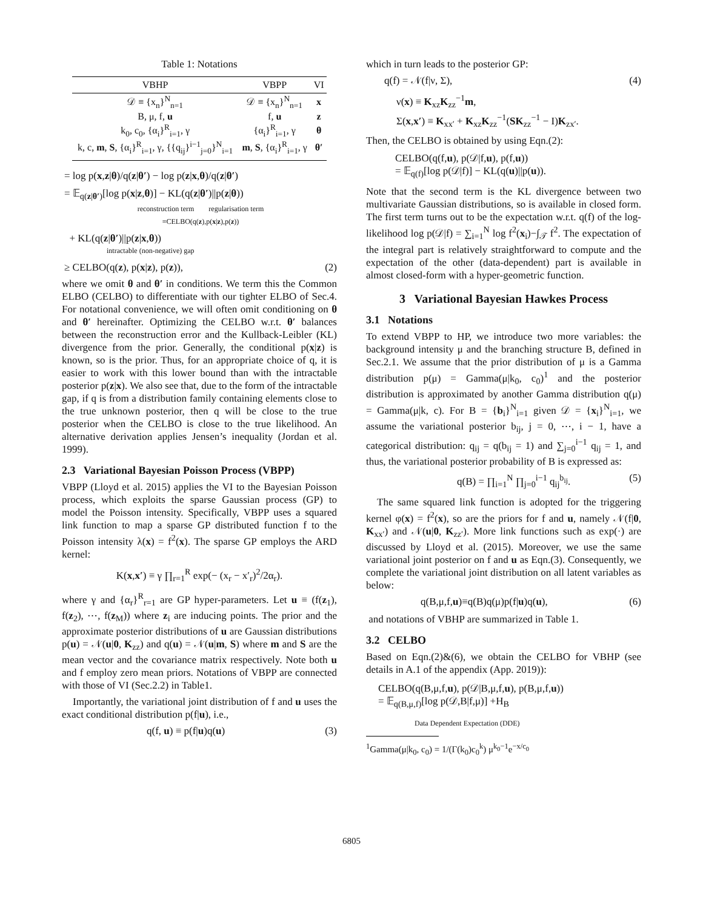Table 1: Notations
| VBHP | VBPP | VI |
| --- | --- | --- |
| 𝒟 ≡ {x<sub>n</sub>}<sup>N</sup><sub>n=1</sub> | 𝒟 ≡ {x<sub>n</sub>}<sup>N</sup><sub>n=1</sub> | x |
| B, μ, f, u | f, u | z |
| k<sub>0</sub>, c<sub>0</sub>, {α<sub>i</sub>}<sup>R</sup><sub>i=1</sub>, γ | {α<sub>i</sub>}<sup>R</sup><sub>i=1</sub>, γ | θ |
| k, c, m , S , {α<sub>i</sub>}<sup>R</sup><sub>i=1</sub>, γ, {{q<sub>ij</sub>}<sup>i−1</sup><sub>j=0</sub>}<sup>N</sup><sub>i=1</sub> | m , S , {α<sub>i</sub>}<sup>R</sup><sub>i=1</sub>, γ | θ′ |
= log p(x,z|θ)/q(z|θ′) − log p(z|x,θ)/q(z|θ′)
= 𝔼<sub>q(z|θ′)</sub>[log p(x|z,θ)] − KL(q(z|θ′)||p(z|θ))
reconstruction term regularisation term
≡CELBO(q(z),p(x|z),p(z))
+ KL(q(z|θ′)||p(z|x,θ))
intractable (non-negative) gap
≥ CELBO(q(z), p(x|z), p(z)), (2)
where we omit θ and θ′ in conditions. We term this the Common ELBO (CELBO) to differentiate with our tighter ELBO of Sec.4. For notational convenience, we will often omit conditioning on θ and θ′ hereinafter. Optimizing the CELBO w.r.t. θ′ balances between the reconstruction error and the Kullback-Leibler (KL) divergence from the prior. Generally, the conditional p(x|z) is known, so is the prior. Thus, for an appropriate choice of q, it is easier to work with this lower bound than with the intractable posterior p(z|x). We also see that, due to the form of the intractable gap, if q is from a distribution family containing elements close to the true unknown posterior, then q will be close to the true posterior when the CELBO is close to the true likelihood. An alternative derivation applies Jensen’s inequality (Jordan et al. 1999).
2.3 Variational Bayesian Poisson Process (VBPP)
VBPP (Lloyd et al. 2015) applies the VI to the Bayesian Poisson process, which exploits the sparse Gaussian process (GP) to model the Poisson intensity. Specifically, VBPP uses a squared link function to map a sparse GP distributed function f to the Poisson intensity λ(x) = f<sup>2</sup>(x). The sparse GP employs the ARD kernel:
K(x,x′) ≡ γ ∏<sub>r=1</sub><sup>R</sup> exp(− (x<sub>r</sub> − x′<sub>r</sub>)<sup>2</sup>/2α<sub>r</sub>).
where γ and {α<sub>r</sub>}<sup>R</sup><sub>r=1</sub> are GP hyper-parameters. Let u ≡ (f(z<sub>1</sub>), f(z<sub>2</sub>), ⋯, f(z<sub>M</sub>)) where z<sub>i</sub> are inducing points. The prior and the approximate posterior distributions of u are Gaussian distributions p(u) = 𝒩(u|0, K<sub>zz</sub>) and q(u) = 𝒩(u|m, S) where m and S are the mean vector and the covariance matrix respectively. Note both u and f employ zero mean priors. Notations of VBPP are connected with those of VI (Sec.2.2) in Table1.
Importantly, the variational joint distribution of f and u uses the exact conditional distribution p(f|u), i.e.,
q(f, u) ≡ p(f|u)q(u) (3)
which in turn leads to the posterior GP:
q(f) = 𝒩(f|ν, Σ), (4)
ν(x) ≡ K<sub>xz</sub>K<sub>zz</sub><sup>−1</sup>m,
Σ(x,x′) ≡ K<sub>xx′</sub> + K<sub>xz</sub>K<sub>zz</sub><sup>−1</sup>(SK<sub>zz</sub><sup>−1</sup> − I)K<sub>zx′</sub>.
Then, the CELBO is obtained by using Eqn.(2):
CELBO(q(f,u), p(𝒟|f,u), p(f,u))
= 𝔼<sub>q(f)</sub>[log p(𝒟|f)] − KL(q(u)||p(u)).
Note that the second term is the KL divergence between two multivariate Gaussian distributions, so is available in closed form. The first term turns out to be the expectation w.r.t. q(f) of the log-likelihood log p(𝒟|f) = ∑<sub>i=1</sub><sup>N</sup> log f<sup>2</sup>(x<sub>i</sub>)−∫<sub>𝒯</sub> f<sup>2</sup>. The expectation of the integral part is relatively straightforward to compute and the expectation of the other (data-dependent) part is available in almost closed-form with a hyper-geometric function.
3 Variational Bayesian Hawkes Process
3.1 Notations
To extend VBPP to HP, we introduce two more variables: the background intensity μ and the branching structure B, defined in Sec.2.1. We assume that the prior distribution of μ is a Gamma distribution p(μ) = Gamma(μ|k<sub>0</sub>, c<sub>0</sub>)<sup>1</sup> and the posterior distribution is approximated by another Gamma distribution q(μ) = Gamma(μ|k, c). For B = {b<sub>i</sub>}<sup>N</sup><sub>i=1</sub> given 𝒟 = {x<sub>i</sub>}<sup>N</sup><sub>i=1</sub>, we assume the variational posterior b<sub>ij</sub>, j = 0, ⋯, i − 1, have a categorical distribution: q<sub>ij</sub> = q(b<sub>ij</sub> = 1) and ∑<sub>j=0</sub><sup>i−1</sup> q<sub>ij</sub> = 1, and thus, the variational posterior probability of B is expressed as:
q(B) = ∏<sub>i=1</sub><sup>N</sup> ∏<sub>j=0</sub><sup>i−1</sup> q<sub>ij</sub><sup>b<sub>ij</sub></sup>. (5)
The same squared link function is adopted for the triggering kernel φ(x) = f<sup>2</sup>(x), so are the priors for f and u, namely 𝒩(f|0, K<sub>xx′</sub>) and 𝒩(u|0, K<sub>zz′</sub>). More link functions such as exp(·) are discussed by Lloyd et al. (2015). Moreover, we use the same variational joint posterior on f and u as Eqn.(3). Consequently, we complete the variational joint distribution on all latent variables as below:
q(B,μ,f,u)≡q(B)q(μ)p(f|u)q(u), (6)
and notations of VBHP are summarized in Table 1.
3.2 CELBO
Based on Eqn.(2)&(6), we obtain the CELBO for VBHP (see details in A.1 of the appendix (App. 2019)):
CELBO(q(B,μ,f,u), p(𝒟|B,μ,f,u), p(B,μ,f,u))
= 𝔼<sub>q(B,μ,f)</sub>[log p(𝒟,B|f,μ)] +H<sub>B</sub>
Data Dependent Expectation (DDE)
<sup>1</sup> Gamma(μ|k<sub>0</sub>, c<sub>0</sub>) = 1/(Γ(k<sub>0</sub>)c<sub>0</sub><sup>k</sup>) μ<sup>k<sub>0</sub>−1</sup>e<sup>−x/c<sub>0</sub></sup>
6805